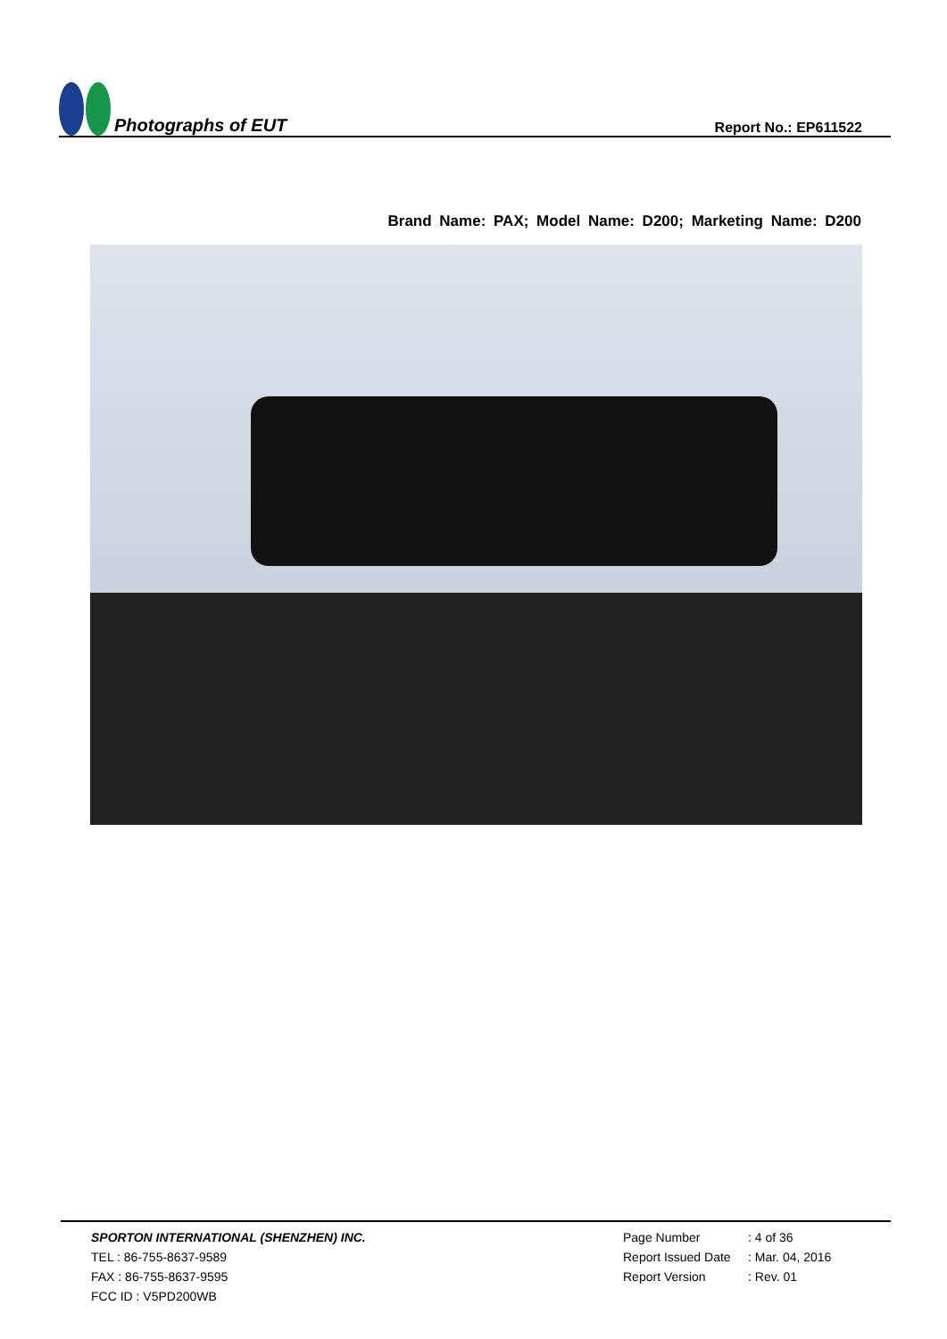Photographs of EUT
Report No.: EP611522
Brand Name: PAX; Model Name: D200; Marketing Name: D200
SPORTON INTERNATIONAL (SHENZHEN) INC.
TEL : 86-755-8637-9589
FAX : 86-755-8637-9595
FCC ID : V5PD200WB
Page Number: 4 of 36
Report Issued Date: Mar. 04, 2016
Report Version: Rev. 01